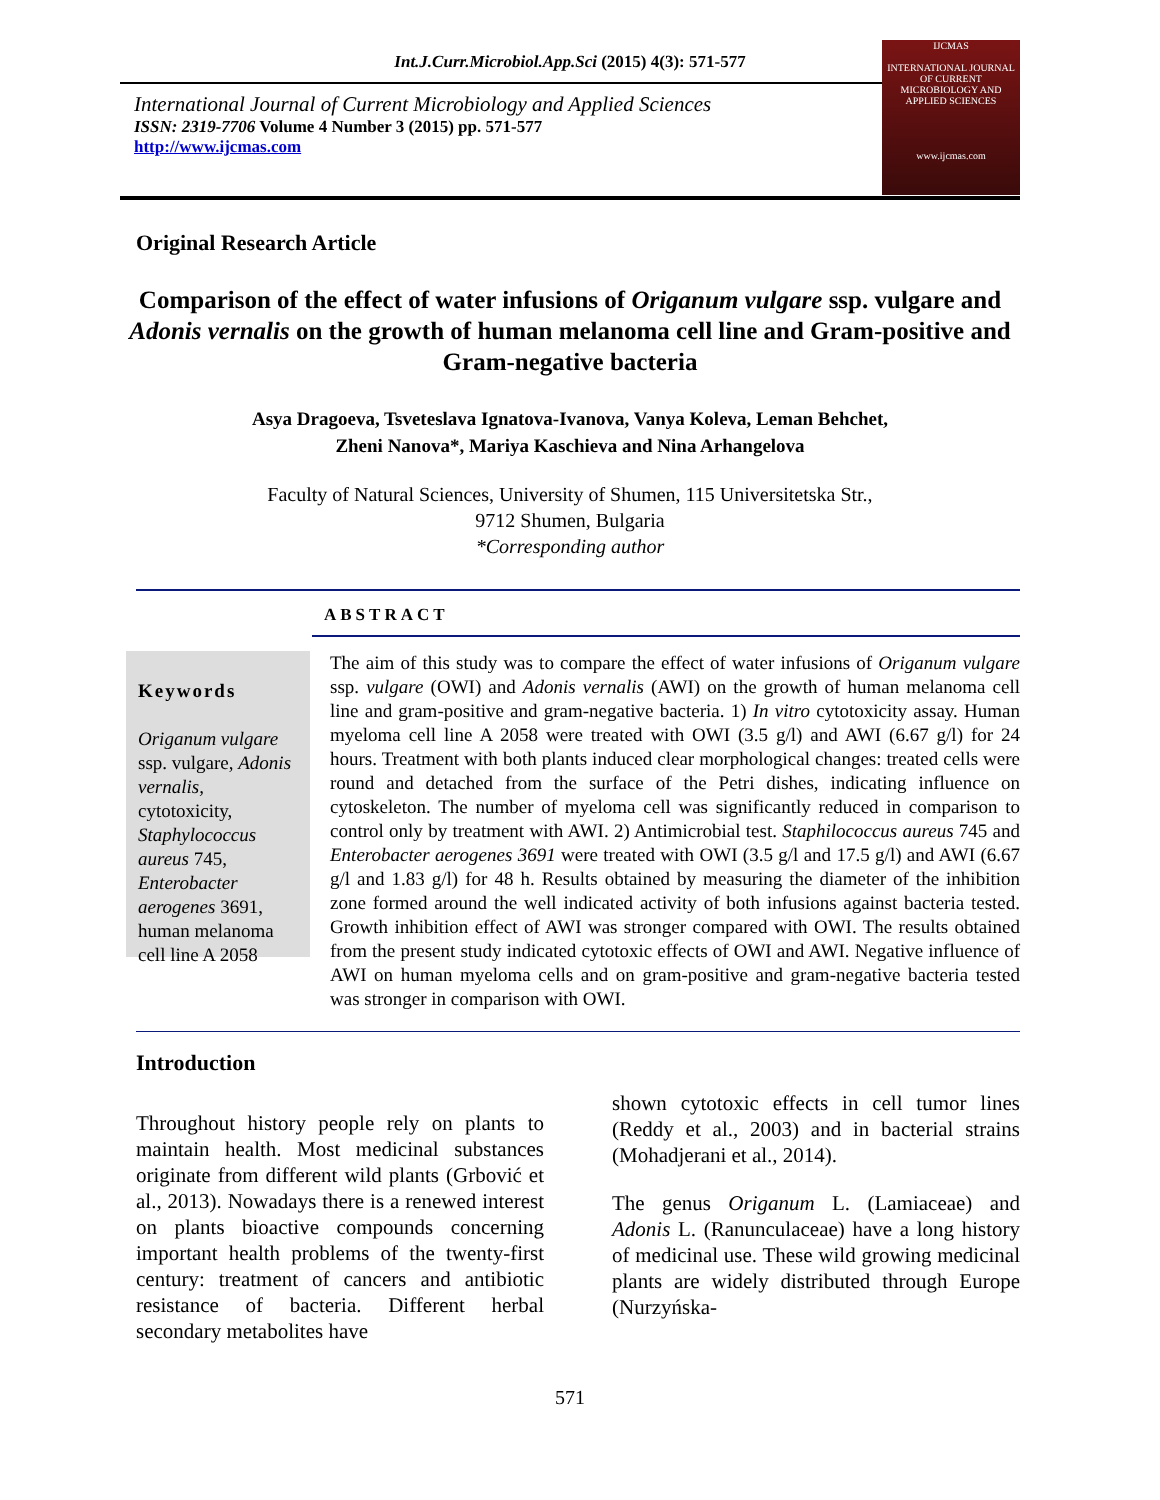Int.J.Curr.Microbiol.App.Sci (2015) 4(3): 571-577
International Journal of Current Microbiology and Applied Sciences
ISSN: 2319-7706 Volume 4 Number 3 (2015) pp. 571-577
http://www.ijcmas.com
IJCMAS
INTERNATIONAL JOURNAL OF CURRENT MICROBIOLOGY AND APPLIED SCIENCES
www.ijcmas.com
Original Research Article
Comparison of the effect of water infusions of Origanum vulgare ssp. vulgare and Adonis vernalis on the growth of human melanoma cell line and Gram-positive and Gram-negative bacteria
Asya Dragoeva, Tsveteslava Ignatova-Ivanova, Vanya Koleva, Leman Behchet,
Zheni Nanova*, Mariya Kaschieva and Nina Arhangelova
Faculty of Natural Sciences, University of Shumen, 115 Universitetska Str.,
9712 Shumen, Bulgaria
*Corresponding author
ABSTRACT
Keywords
Origanum vulgare ssp. vulgare, Adonis vernalis, cytotoxicity, Staphylococcus aureus 745, Enterobacter aerogenes 3691, human melanoma cell line A 2058
The aim of this study was to compare the effect of water infusions of Origanum vulgare ssp. vulgare (OWI) and Adonis vernalis (AWI) on the growth of human melanoma cell line and gram-positive and gram-negative bacteria. 1) In vitro cytotoxicity assay. Human myeloma cell line A 2058 were treated with OWI (3.5 g/l) and AWI (6.67 g/l) for 24 hours. Treatment with both plants induced clear morphological changes: treated cells were round and detached from the surface of the Petri dishes, indicating influence on cytoskeleton. The number of myeloma cell was significantly reduced in comparison to control only by treatment with AWI. 2) Antimicrobial test. Staphilococcus aureus 745 and Enterobacter aerogenes 3691 were treated with OWI (3.5 g/l and 17.5 g/l) and AWI (6.67 g/l and 1.83 g/l) for 48 h. Results obtained by measuring the diameter of the inhibition zone formed around the well indicated activity of both infusions against bacteria tested. Growth inhibition effect of AWI was stronger compared with OWI. The results obtained from the present study indicated cytotoxic effects of OWI and AWI. Negative influence of AWI on human myeloma cells and on gram-positive and gram-negative bacteria tested was stronger in comparison with OWI.
Introduction
Throughout history people rely on plants to maintain health. Most medicinal substances originate from different wild plants (Grbović et al., 2013). Nowadays there is a renewed interest on plants bioactive compounds concerning important health problems of the twenty-first century: treatment of cancers and antibiotic resistance of bacteria. Different herbal secondary metabolites have
shown cytotoxic effects in cell tumor lines (Reddy et al., 2003) and in bacterial strains (Mohadjerani et al., 2014).
The genus Origanum L. (Lamiaceae) and Adonis L. (Ranunculaceae) have a long history of medicinal use. These wild growing medicinal plants are widely distributed through Europe (Nurzyńska-
571